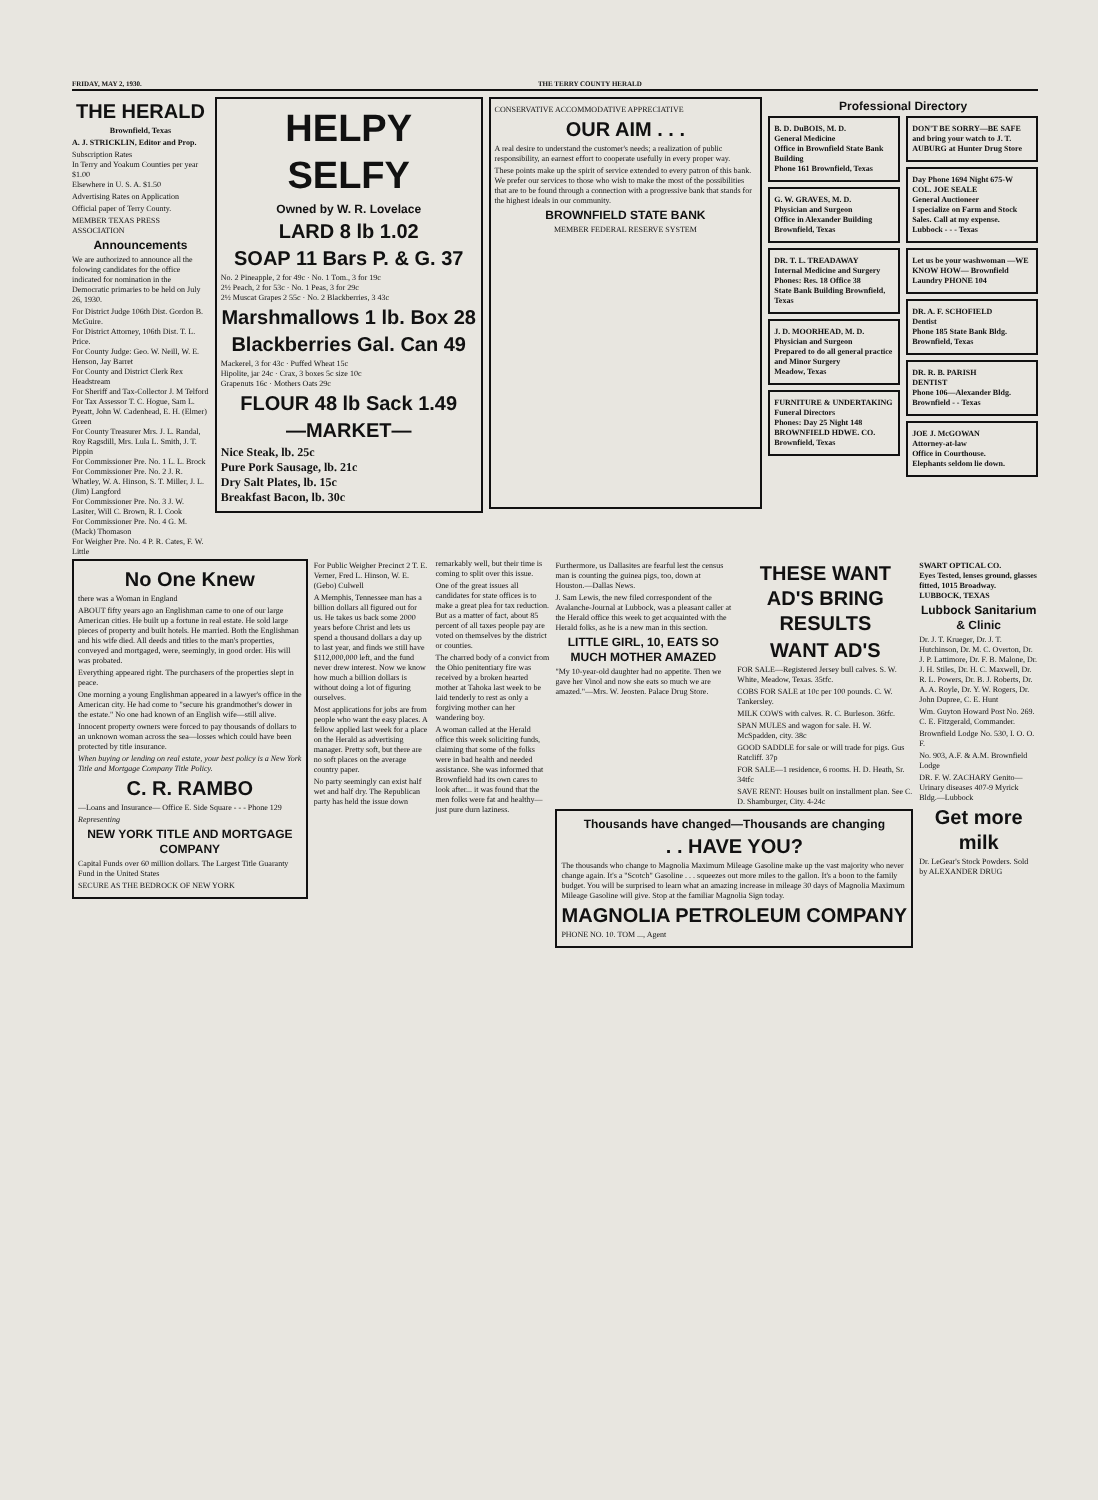FRIDAY, MAY 2, 1930. THE TERRY COUNTY HERALD
THE HERALD
Brownfield, Texas
A. J. STRICKLIN, Editor and Prop.
Subscription Rates
In Terry and Yoakum Counties per year $1.00
Elsewhere in U. S. A. $1.50
Advertising Rates on Application
Official paper of Terry County.
MEMBER TEXAS PRESS ASSOCIATION
Announcements
We are authorized to announce all the folowing candidates for the office indicated for nomination in the Democratic primaries to be held on July 26, 1930.
For District Judge 106th Dist. Gordon B. McGuire.
For District Attorney, 106th Dist. T. L. Price.
For County Judge: Geo. W. Neill, W. E. Henson, Jay Barret
For County and District Clerk Rex Headstream
For Sheriff and Tax-Collector J. M Telford
For Tax Assessor T. C. Hogue, Sam L. Pyeatt, John W. Cadenhead, E. H. (Elmer) Green
For County Treasurer Mrs. J. L. Randal, Roy Ragsdill, Mrs. Lula L. Smith, J. T. Pippin
For Commissioner Pre. No. 1 L. L. Brock
For Commissioner Pre. No. 2 J. R. Whatley, W. A. Hinson, S. T. Miller, J. L. (Jim) Langford
For Commissioner Pre. No. 3 J. W. Lasiter, Will C. Brown, R. I. Cook
For Commissioner Pre. No. 4 G. M. (Mack) Thomason
For Weigher Pre. No. 4 P. R. Cates, F. W. Little
HELPY SELFY
Owned by W. R. Lovelace
LARD 8 lb 1.02
SOAP 11 Bars P. & G. 37
No. 2 Pineapple, 2 for 49c · No. 1 Tom., 3 for 19c
2½ Peach, 2 for 53c · No. 1 Peas, 3 for 29c
2½ Muscat Grapes 2 55c · No. 2 Blackberries, 3 43c
Marshmallows 1 lb. Box 28
Blackberries Gal. Can 49
Mackerel, 3 for 43c · Puffed Wheat 15c
Hipolite, jar 24c · Crax, 3 boxes 5c size 10c
Grapenuts 16c · Mothers Oats 29c
FLOUR 48 lb Sack 1.49
—MARKET—
Nice Steak, lb. 25c
Pure Pork Sausage, lb. 21c
Dry Salt Plates, lb. 15c
Breakfast Bacon, lb. 30c
CONSERVATIVE ACCOMMODATIVE APPRECIATIVE
OUR AIM . . .
A real desire to understand the customer's needs; a realization of public responsibility, an earnest effort to cooperate usefully in every proper way.
These points make up the spirit of service extended to every patron of this bank. We prefer our services to those who wish to make the most of the possibilities that are to be found through a connection with a progressive bank that stands for the highest ideals in our community.
BROWNFIELD STATE BANK
MEMBER FEDERAL RESERVE SYSTEM
Professional Directory
B. D. DuBOIS, M. D.
General Medicine
Office in Brownfield State Bank Building
Phone 161 Brownfield, Texas
G. W. GRAVES, M. D.
Physician and Surgeon
Office in Alexander Building
Brownfield, Texas
DR. T. L. TREADAWAY
Internal Medicine and Surgery
Phones: Res. 18 Office 38
State Bank Building Brownfield, Texas
J. D. MOORHEAD, M. D.
Physician and Surgeon
Prepared to do all general practice and Minor Surgery
Meadow, Texas
FURNITURE & UNDERTAKING
Funeral Directors
Phones: Day 25 Night 148
BROWNFIELD HDWE. CO. Brownfield, Texas
DON'T BE SORRY—BE SAFE and bring your watch to J. T. AUBURG at Hunter Drug Store
Day Phone 1694 Night 675-W
COL. JOE SEALE
General Auctioneer
I specialize on Farm and Stock Sales. Call at my expense.
Lubbock - - - Texas
Let us be your washwoman —WE KNOW HOW— Brownfield Laundry PHONE 104
DR. A. F. SCHOFIELD
Dentist
Phone 185 State Bank Bldg. Brownfield, Texas
DR. R. B. PARISH
DENTIST
Phone 106—Alexander Bldg.
Brownfield - - Texas
JOE J. McGOWAN
Attorney-at-law
Office in Courthouse.
Elephants seldom lie down.
No One Knew
there was a Woman in England
ABOUT fifty years ago an Englishman came to one of our large American cities. He built up a fortune in real estate. He sold large pieces of property and built hotels. He married. Both the Englishman and his wife died. All deeds and titles to the man's properties, conveyed and mortgaged, were, seemingly, in good order. His will was probated.
Everything appeared right. The purchasers of the properties slept in peace.
One morning a young Englishman appeared in a lawyer's office in the American city. He had come to "secure his grandmother's dower in the estate." No one had known of an English wife—still alive.
Innocent property owners were forced to pay thousands of dollars to an unknown woman across the sea—losses which could have been protected by title insurance.
When buying or lending on real estate, your best policy is a New York Title and Mortgage Company Title Policy.
C. R. RAMBO
—Loans and Insurance— Office E. Side Square - - - Phone 129
Representing
NEW YORK TITLE AND MORTGAGE COMPANY
Capital Funds over 60 million dollars. The Largest Title Guaranty Fund in the United States
SECURE AS THE BEDROCK OF NEW YORK
For Public Weigher Precinct 2 T. E. Verner, Fred L. Hinson, W. E. (Gebo) Culwell
A Memphis, Tennessee man has a billion dollars all figured out for us. He takes us back some 2000 years before Christ and lets us spend a thousand dollars a day up to last year, and finds we still have $112,000,000 left, and the fund never drew interest. Now we know how much a billion dollars is without doing a lot of figuring ourselves.
Most applications for jobs are from people who want the easy places. A fellow applied last week for a place on the Herald as advertising manager. Pretty soft, but there are no soft places on the average country paper.
No party seemingly can exist half wet and half dry. The Republican party has held the issue down remarkably well, but their time is coming to split over this issue.
One of the great issues all candidates for state offices is to make a great plea for tax reduction. But as a matter of fact, about 85 percent of all taxes people pay are voted on themselves by the district or counties.
The charred body of a convict from the Ohio penitentiary fire was received by a broken hearted mother at Tahoka last week to be laid tenderly to rest as only a forgiving mother can her wandering boy.
A woman called at the Herald office this week soliciting funds, claiming that some of the folks were in bad health and needed assistance. She was informed that Brownfield had its own cares to look after... it was found that the men folks were fat and healthy—just pure durn laziness.
Furthermore, us Dallasites are fearful lest the census man is counting the guinea pigs, too, down at Houston.—Dallas News.
J. Sam Lewis, the new filed correspondent of the Avalanche-Journal at Lubbock, was a pleasant caller at the Herald office this week to get acquainted with the Herald folks, as he is a new man in this section.
LITTLE GIRL, 10, EATS SO MUCH MOTHER AMAZED
"My 10-year-old daughter had no appetite. Then we gave her Vinol and now she eats so much we are amazed."—Mrs. W. Jeosten. Palace Drug Store.
THESE WANT AD'S BRING RESULTS
WANT AD'S
FOR SALE—Registered Jersey bull calves. S. W. White, Meadow, Texas. 35tfc.
COBS FOR SALE at 10c per 100 pounds. C. W. Tankersley.
MILK COWS with calves. R. C. Burleson. 36tfc.
SPAN MULES and wagon for sale. H. W. McSpadden, city. 38c
GOOD SADDLE for sale or will trade for pigs. Gus Ratcliff. 37p
FOR SALE—1 residence, 6 rooms. H. D. Heath, Sr. 34tfc
SAVE RENT: Houses built on installment plan. See C. D. Shamburger, City. 4-24c
Thousands have changed—Thousands are changing
. . HAVE YOU?
The thousands who change to Magnolia Maximum Mileage Gasoline make up the vast majority who never change again. It's a "Scotch" Gasoline . . . squeezes out more miles to the gallon. It's a boon to the family budget. You will be surprised to learn what an amazing increase in mileage 30 days of Magnolia Maximum Mileage Gasoline will give. Stop at the familiar Magnolia Sign today.
MAGNOLIA PETROLEUM COMPANY
PHONE NO. 10. TOM ..., Agent
SWART OPTICAL CO.
Eyes Tested, lenses ground, glasses fitted, 1015 Broadway. LUBBOCK, TEXAS
Lubbock Sanitarium & Clinic
Dr. J. T. Krueger, Dr. J. T. Hutchinson, Dr. M. C. Overton, Dr. J. P. Lattimore, Dr. F. B. Malone, Dr. J. H. Stiles, Dr. H. C. Maxwell, Dr. R. L. Powers, Dr. B. J. Roberts, Dr. A. A. Royle, Dr. Y. W. Rogers, Dr. John Dupree, C. E. Hunt
Wm. Guyton Howard Post No. 269. C. E. Fitzgerald, Commander.
Brownfield Lodge No. 530, I. O. O. F.
No. 903, A.F. & A.M. Brownfield Lodge
DR. F. W. ZACHARY Genito—Urinary diseases 407-9 Myrick Bldg.—Lubbock
Get more milk
Dr. LeGear's Stock Powders. Sold by ALEXANDER DRUG